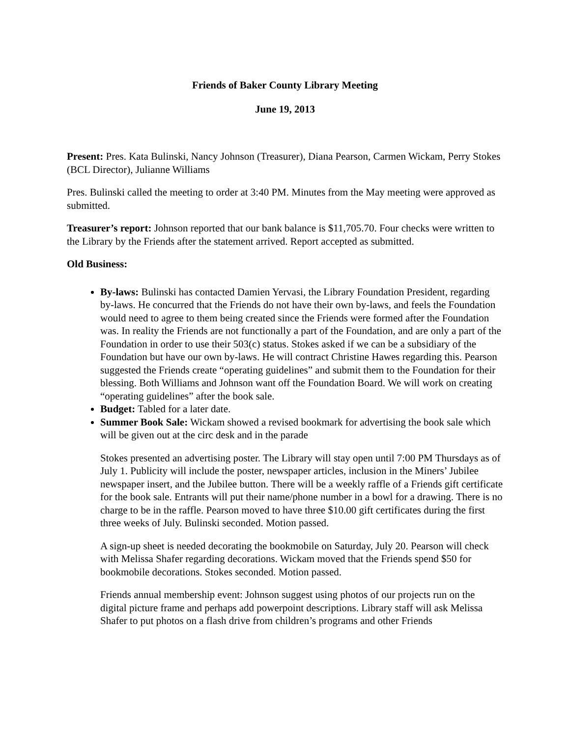Friends of Baker County Library Meeting
June 19, 2013
Present: Pres. Kata Bulinski, Nancy Johnson (Treasurer), Diana Pearson, Carmen Wickam, Perry Stokes (BCL Director), Julianne Williams
Pres. Bulinski called the meeting to order at 3:40 PM. Minutes from the May meeting were approved as submitted.
Treasurer’s report: Johnson reported that our bank balance is $11,705.70. Four checks were written to the Library by the Friends after the statement arrived. Report accepted as submitted.
Old Business:
By-laws: Bulinski has contacted Damien Yervasi, the Library Foundation President, regarding by-laws. He concurred that the Friends do not have their own by-laws, and feels the Foundation would need to agree to them being created since the Friends were formed after the Foundation was. In reality the Friends are not functionally a part of the Foundation, and are only a part of the Foundation in order to use their 503(c) status. Stokes asked if we can be a subsidiary of the Foundation but have our own by-laws. He will contract Christine Hawes regarding this. Pearson suggested the Friends create “operating guidelines” and submit them to the Foundation for their blessing. Both Williams and Johnson want off the Foundation Board. We will work on creating “operating guidelines” after the book sale.
Budget: Tabled for a later date.
Summer Book Sale: Wickam showed a revised bookmark for advertising the book sale which will be given out at the circ desk and in the parade
Stokes presented an advertising poster. The Library will stay open until 7:00 PM Thursdays as of July 1. Publicity will include the poster, newspaper articles, inclusion in the Miners’ Jubilee newspaper insert, and the Jubilee button. There will be a weekly raffle of a Friends gift certificate for the book sale. Entrants will put their name/phone number in a bowl for a drawing. There is no charge to be in the raffle. Pearson moved to have three $10.00 gift certificates during the first three weeks of July. Bulinski seconded. Motion passed.
A sign-up sheet is needed decorating the bookmobile on Saturday, July 20. Pearson will check with Melissa Shafer regarding decorations. Wickam moved that the Friends spend $50 for bookmobile decorations. Stokes seconded. Motion passed.
Friends annual membership event: Johnson suggest using photos of our projects run on the digital picture frame and perhaps add powerpoint descriptions. Library staff will ask Melissa Shafer to put photos on a flash drive from children’s programs and other Friends